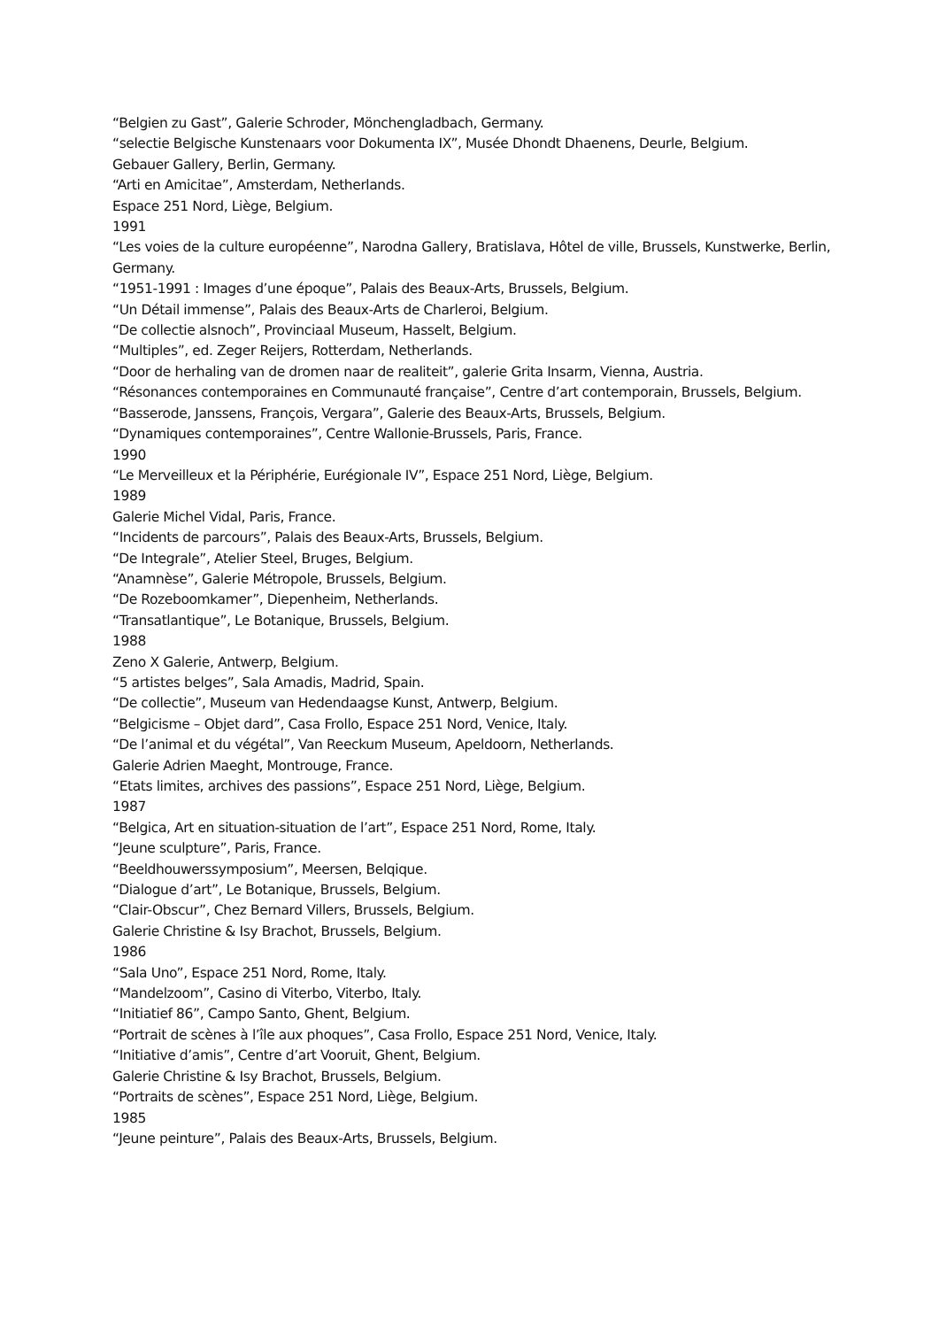“Belgien zu Gast”, Galerie Schroder, Mönchengladbach, Germany.
“selectie Belgische Kunstenaars voor Dokumenta IX”, Musée Dhondt Dhaenens, Deurle, Belgium.
Gebauer Gallery, Berlin, Germany.
“Arti en Amicitae”, Amsterdam, Netherlands.
Espace 251 Nord, Liège, Belgium.
1991
“Les voies de la culture européenne”, Narodna Gallery, Bratislava, Hôtel de ville, Brussels, Kunstwerke, Berlin, Germany.
“1951-1991 : Images d’une époque”, Palais des Beaux-Arts, Brussels, Belgium.
“Un Détail immense”, Palais des Beaux-Arts de Charleroi, Belgium.
“De collectie alsnoch”, Provinciaal Museum, Hasselt, Belgium.
“Multiples”, ed. Zeger Reijers, Rotterdam, Netherlands.
“Door de herhaling van de dromen naar de realiteit”, galerie Grita Insarm, Vienna, Austria.
“Résonances contemporaines en Communauté française”, Centre d’art contemporain, Brussels, Belgium.
“Basserode, Janssens, François, Vergara”, Galerie des Beaux-Arts, Brussels, Belgium.
“Dynamiques contemporaines”, Centre Wallonie-Brussels, Paris, France.
1990
“Le Merveilleux et la Périphérie, Eurégionale IV”, Espace 251 Nord, Liège, Belgium.
1989
Galerie Michel Vidal, Paris, France.
“Incidents de parcours”, Palais des Beaux-Arts, Brussels, Belgium.
“De Integrale”, Atelier Steel, Bruges, Belgium.
“Anamnèse”, Galerie Métropole, Brussels, Belgium.
“De Rozeboomkamer”, Diepenheim, Netherlands.
“Transatlantique”, Le Botanique, Brussels, Belgium.
1988
Zeno X Galerie, Antwerp, Belgium.
“5 artistes belges”, Sala Amadis, Madrid, Spain.
“De collectie”, Museum van Hedendaagse Kunst, Antwerp, Belgium.
“Belgicisme – Objet dard”, Casa Frollo, Espace 251 Nord, Venice, Italy.
“De l’animal et du végétal”, Van Reeckum Museum, Apeldoorn, Netherlands.
Galerie Adrien Maeght, Montrouge, France.
“Etats limites, archives des passions”, Espace 251 Nord, Liège, Belgium.
1987
“Belgica, Art en situation-situation de l’art”, Espace 251 Nord, Rome, Italy.
“Jeune sculpture”, Paris, France.
“Beeldhouwerssymposium”, Meersen, Belqique.
“Dialogue d’art”, Le Botanique, Brussels, Belgium.
“Clair-Obscur”, Chez Bernard Villers, Brussels, Belgium.
Galerie Christine & Isy Brachot, Brussels, Belgium.
1986
“Sala Uno”, Espace 251 Nord, Rome, Italy.
“Mandelzoom”, Casino di Viterbo, Viterbo, Italy.
“Initiatief 86”, Campo Santo, Ghent, Belgium.
“Portrait de scènes à l’île aux phoques”, Casa Frollo, Espace 251 Nord, Venice, Italy.
“Initiative d’amis”, Centre d’art Vooruit, Ghent, Belgium.
Galerie Christine & Isy Brachot, Brussels, Belgium.
“Portraits de scènes”, Espace 251 Nord, Liège, Belgium.
1985
“Jeune peinture”, Palais des Beaux-Arts, Brussels, Belgium.